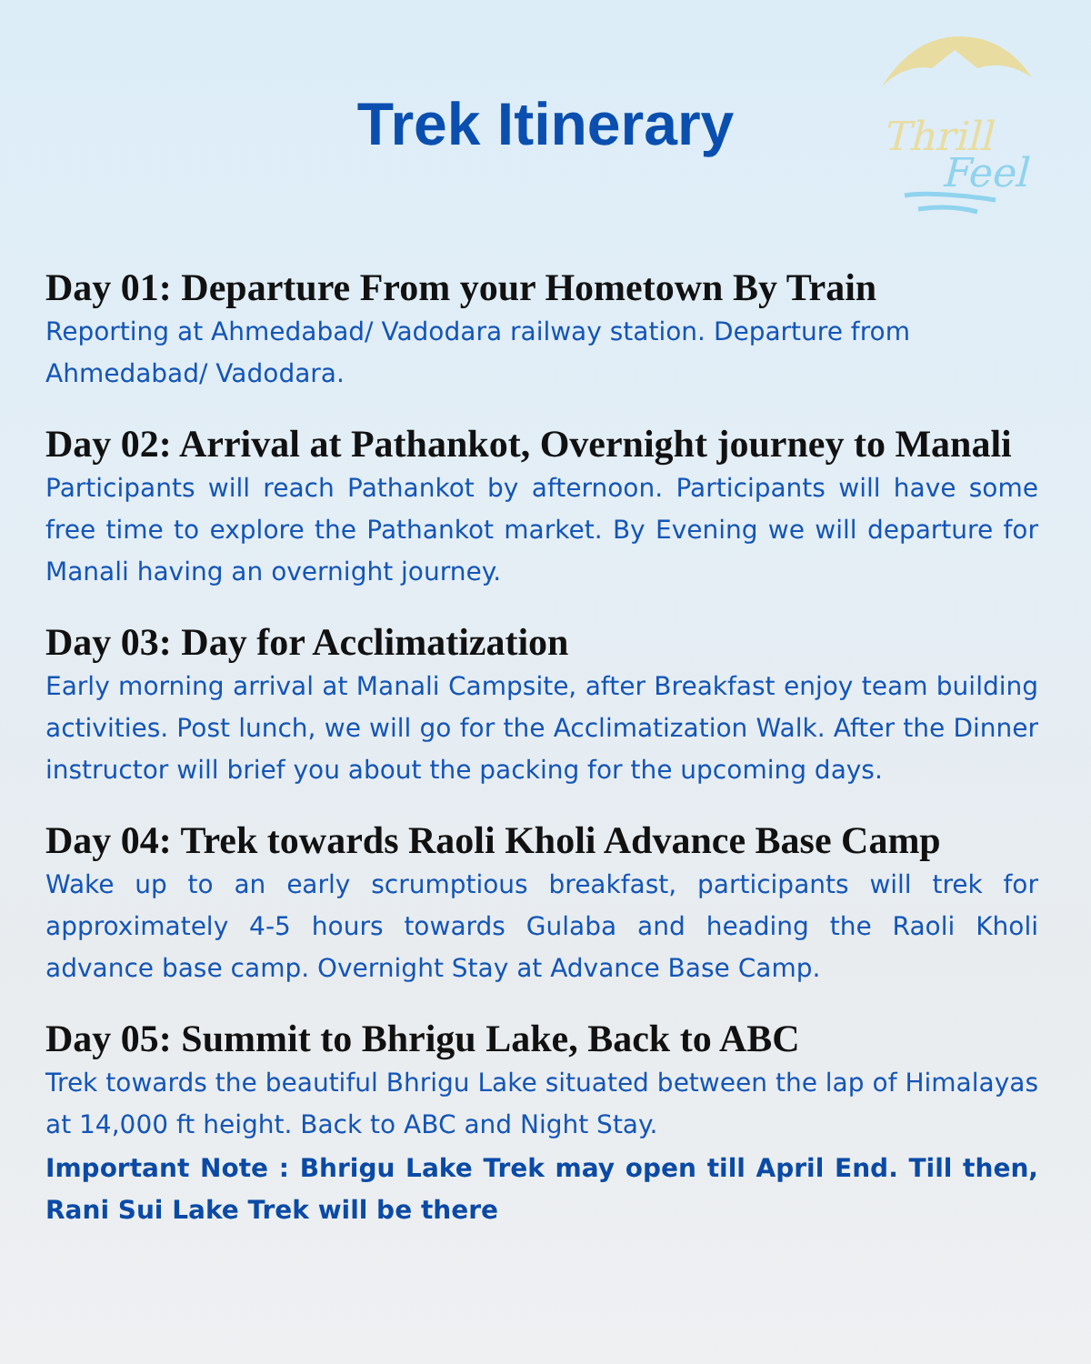Thrill
Feel
Trek Itinerary
Day 01: Departure From your Hometown By Train
Reporting at Ahmedabad/ Vadodara railway station. Departure from Ahmedabad/ Vadodara.
Day 02: Arrival at Pathankot, Overnight journey to Manali
Participants will reach Pathankot by afternoon. Participants will have some free time to explore the Pathankot market. By Evening we will departure for Manali having an overnight journey.
Day 03: Day for Acclimatization
Early morning arrival at Manali Campsite, after Breakfast enjoy team building activities. Post lunch, we will go for the Acclimatization Walk. After the Dinner instructor will brief you about the packing for the upcoming days.
Day 04: Trek towards Raoli Kholi Advance Base Camp
Wake up to an early scrumptious breakfast, participants will trek for approximately 4-5 hours towards Gulaba and heading the Raoli Kholi advance base camp. Overnight Stay at Advance Base Camp.
Day 05: Summit to Bhrigu Lake, Back to ABC
Trek towards the beautiful Bhrigu Lake situated between the lap of Himalayas at 14,000 ft height. Back to ABC and Night Stay.
Important Note : Bhrigu Lake Trek may open till April End. Till then, Rani Sui Lake Trek will be there